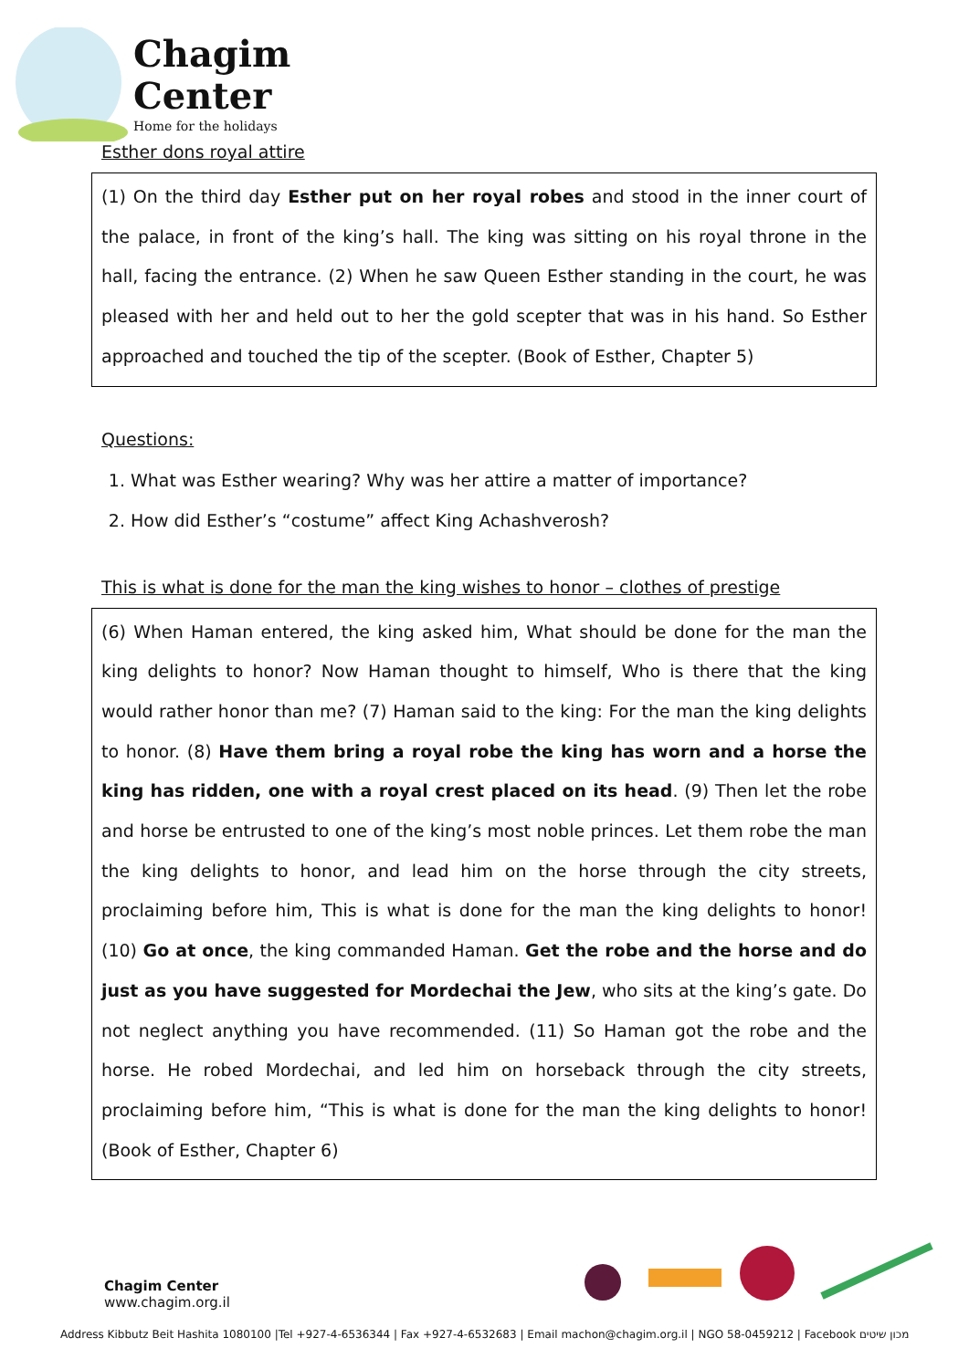Chagim
Center
Home for the holidays
Esther dons royal attire
(1) On the third day Esther put on her royal robes and stood in the inner court of the palace, in front of the king’s hall. The king was sitting on his royal throne in the hall, facing the entrance. (2) When he saw Queen Esther standing in the court, he was pleased with her and held out to her the gold scepter that was in his hand. So Esther approached and touched the tip of the scepter. (Book of Esther, Chapter 5)
Questions:
1. What was Esther wearing? Why was her attire a matter of importance?
2. How did Esther’s “costume” affect King Achashverosh?
This is what is done for the man the king wishes to honor – clothes of prestige
(6) When Haman entered, the king asked him, What should be done for the man the king delights to honor? Now Haman thought to himself, Who is there that the king would rather honor than me? (7) Haman said to the king: For the man the king delights to honor. (8) Have them bring a royal robe the king has worn and a horse the king has ridden, one with a royal crest placed on its head. (9) Then let the robe and horse be entrusted to one of the king’s most noble princes. Let them robe the man the king delights to honor, and lead him on the horse through the city streets, proclaiming before him, This is what is done for the man the king delights to honor! (10) Go at once, the king commanded Haman. Get the robe and the horse and do just as you have suggested for Mordechai the Jew, who sits at the king’s gate. Do not neglect anything you have recommended. (11) So Haman got the robe and the horse. He robed Mordechai, and led him on horseback through the city streets, proclaiming before him, “This is what is done for the man the king delights to honor! (Book of Esther, Chapter 6)
Chagim Center
www.chagim.org.il
Address Kibbutz Beit Hashita 1080100 |Tel +927-4-6536344 | Fax +927-4-6532683 | Email machon@chagim.org.il | NGO 58-0459212 | Facebook מכון שיטים